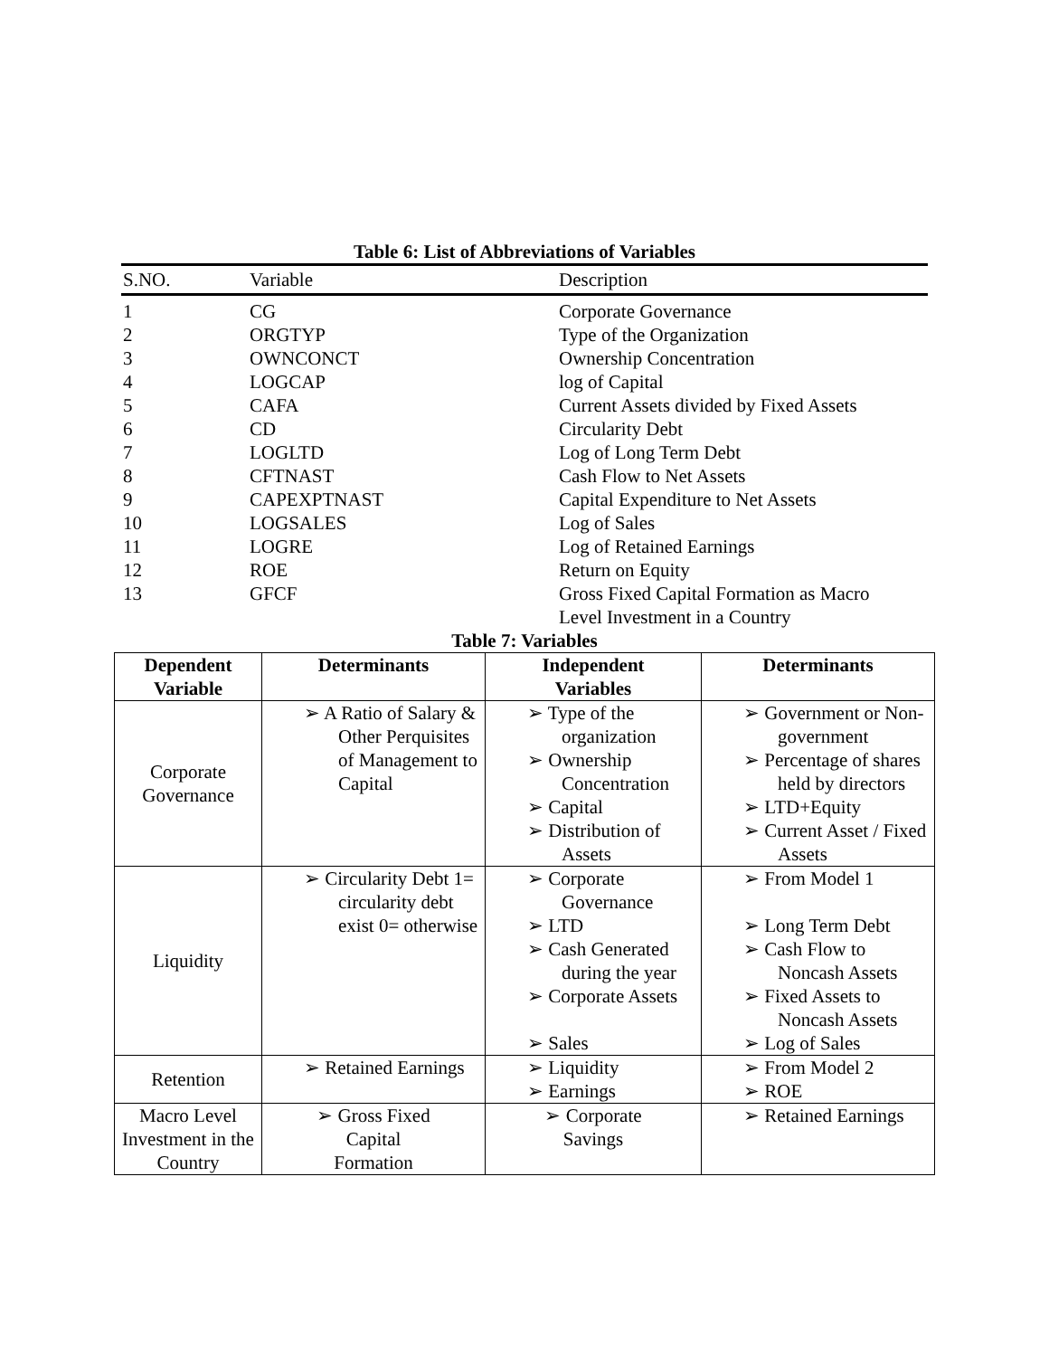Table 6: List of Abbreviations of Variables
| S.NO. | Variable | Description |
| --- | --- | --- |
| 1 | CG | Corporate Governance |
| 2 | ORGTYP | Type of the Organization |
| 3 | OWNCONCT | Ownership Concentration |
| 4 | LOGCAP | log of Capital |
| 5 | CAFA | Current Assets divided by Fixed Assets |
| 6 | CD | Circularity Debt |
| 7 | LOGLTD | Log of Long Term Debt |
| 8 | CFTNAST | Cash Flow to Net Assets |
| 9 | CAPEXPTNAST | Capital Expenditure to Net Assets |
| 10 | LOGSALES | Log of Sales |
| 11 | LOGRE | Log of Retained Earnings |
| 12 | ROE | Return on Equity |
| 13 | GFCF | Gross Fixed Capital Formation as Macro Level Investment in a Country |
Table 7: Variables
| Dependent Variable | Determinants | Independent Variables | Determinants |
| --- | --- | --- | --- |
| Corporate Governance | ➢ A Ratio of Salary & Other Perquisites of Management to Capital | ➢ Type of the organization ➢ Ownership Concentration ➢ Capital ➢ Distribution of Assets | ➢ Government or Non-government ➢ Percentage of shares held by directors ➢ LTD+Equity ➢ Current Asset / Fixed Assets |
| Liquidity | ➢ Circularity Debt 1= circularity debt exist 0= otherwise | ➢ Corporate Governance ➢ LTD ➢ Cash Generated during the year ➢ Corporate Assets ➢ Sales | ➢ From Model 1 ➢ Long Term Debt ➢ Cash Flow to Noncash Assets ➢ Fixed Assets to Noncash Assets ➢ Log of Sales |
| Retention | ➢ Retained Earnings | ➢ Liquidity ➢ Earnings | ➢ From Model 2 ➢ ROE |
| Macro Level Investment in the Country | ➢ Gross Fixed Capital Formation | ➢ Corporate Savings | ➢ Retained Earnings |